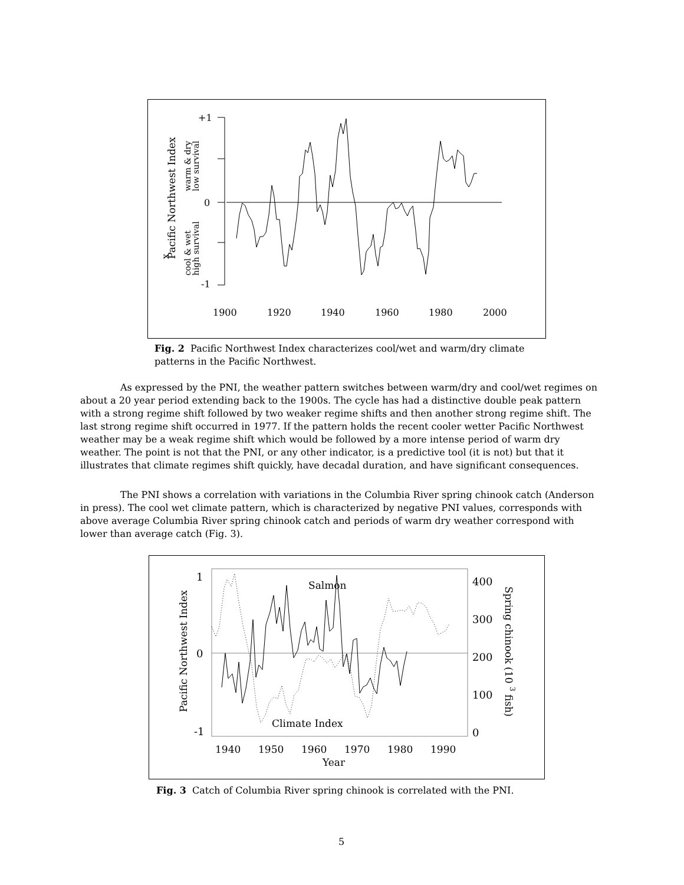+1
0
-1
x
Pacific Northwest Index
warm & dry
low survival
cool & wet
high survival
1900
1920
1940
1960
1980
2000
Fig. 2 Pacific Northwest Index characterizes cool/wet and warm/dry climate patterns in the Pacific Northwest.
As expressed by the PNI, the weather pattern switches between warm/dry and cool/wet regimes on about a 20 year period extending back to the 1900s. The cycle has had a distinctive double peak pattern with a strong regime shift followed by two weaker regime shifts and then another strong regime shift. The last strong regime shift occurred in 1977. If the pattern holds the recent cooler wetter Pacific Northwest weather may be a weak regime shift which would be followed by a more intense period of warm dry weather. The point is not that the PNI, or any other indicator, is a predictive tool (it is not) but that it illustrates that climate regimes shift quickly, have decadal duration, and have significant consequences.
The PNI shows a correlation with variations in the Columbia River spring chinook catch (Anderson in press). The cool wet climate pattern, which is characterized by negative PNI values, corresponds with above average Columbia River spring chinook catch and periods of warm dry weather correspond with lower than average catch (Fig. 3).
1
0
-1
400
300
200
100
0
Salmon
Climate Index
Pacific Northwest Index
Spring chinook (10 3 fish)
1940
1950
1960
1970
1980
1990
Year
Fig. 3 Catch of Columbia River spring chinook is correlated with the PNI.
5